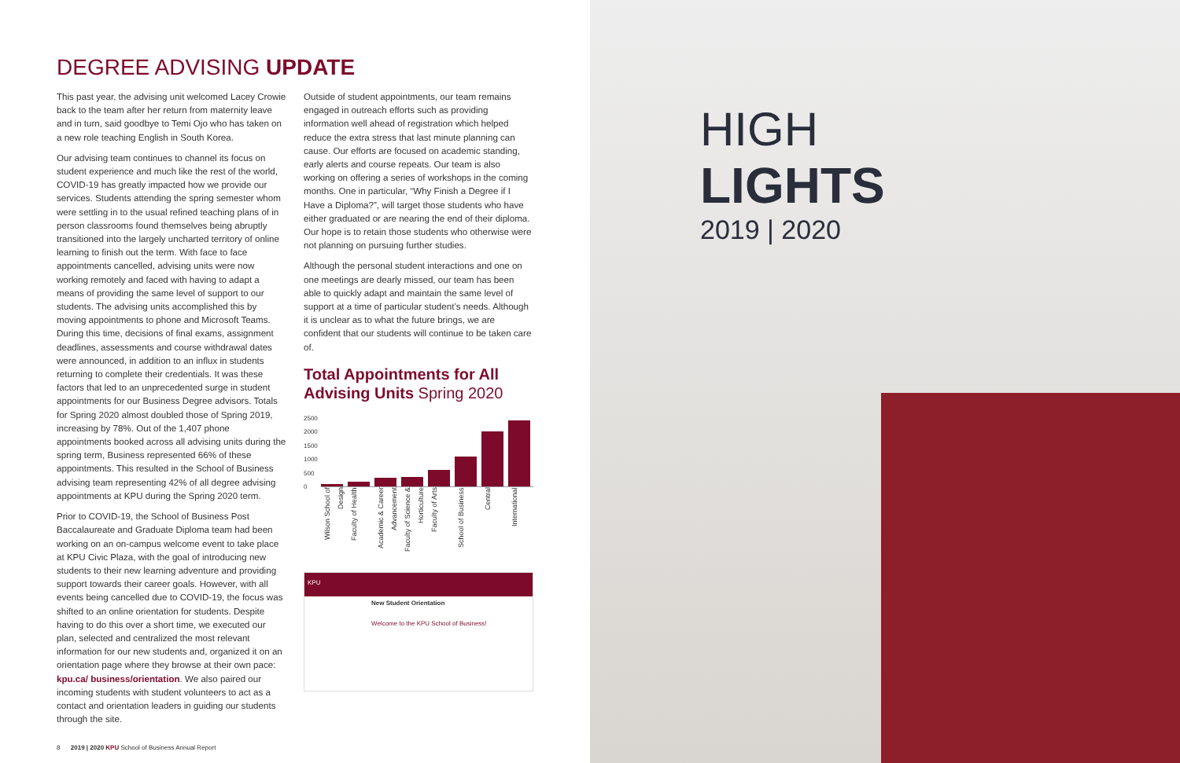DEGREE ADVISING UPDATE
This past year, the advising unit welcomed Lacey Crowie back to the team after her return from maternity leave and in turn, said goodbye to Temi Ojo who has taken on a new role teaching English in South Korea.
Our advising team continues to channel its focus on student experience and much like the rest of the world, COVID-19 has greatly impacted how we provide our services. Students attending the spring semester whom were settling in to the usual refined teaching plans of in person classrooms found themselves being abruptly transitioned into the largely uncharted territory of online learning to finish out the term. With face to face appointments cancelled, advising units were now working remotely and faced with having to adapt a means of providing the same level of support to our students. The advising units accomplished this by moving appointments to phone and Microsoft Teams. During this time, decisions of final exams, assignment deadlines, assessments and course withdrawal dates were announced, in addition to an influx in students returning to complete their credentials. It was these factors that led to an unprecedented surge in student appointments for our Business Degree advisors. Totals for Spring 2020 almost doubled those of Spring 2019, increasing by 78%. Out of the 1,407 phone appointments booked across all advising units during the spring term, Business represented 66% of these appointments. This resulted in the School of Business advising team representing 42% of all degree advising appointments at KPU during the Spring 2020 term.
Prior to COVID-19, the School of Business Post Baccalaureate and Graduate Diploma team had been working on an on-campus welcome event to take place at KPU Civic Plaza, with the goal of introducing new students to their new learning adventure and providing support towards their career goals. However, with all events being cancelled due to COVID-19, the focus was shifted to an online orientation for students. Despite having to do this over a short time, we executed our plan, selected and centralized the most relevant information for our new students and, organized it on an orientation page where they browse at their own pace: kpu.ca/ business/orientation. We also paired our incoming students with student volunteers to act as a contact and orientation leaders in guiding our students through the site.
8 2019 | 2020 KPU School of Business Annual Report
Outside of student appointments, our team remains engaged in outreach efforts such as providing information well ahead of registration which helped reduce the extra stress that last minute planning can cause. Our efforts are focused on academic standing, early alerts and course repeats. Our team is also working on offering a series of workshops in the coming months. One in particular, “Why Finish a Degree if I Have a Diploma?”, will target those students who have either graduated or are nearing the end of their diploma. Our hope is to retain those students who otherwise were not planning on pursuing further studies.
Although the personal student interactions and one on one meetings are dearly missed, our team has been able to quickly adapt and maintain the same level of support at a time of particular student’s needs. Although it is unclear as to what the future brings, we are confident that our students will continue to be taken care of.
Total Appointments for All Advising Units Spring 2020
2500
2000
1500
1000
500
0
Wilson School of Design
Faculty of Health
Academic & Career Advancement
Faculty of Science & Horticulture
Faculty of Arts
School of Business
Central
International
KPU
New Student Orientation
Welcome to the KPU School of Business!
HIGH
LIGHTS
2019 | 2020